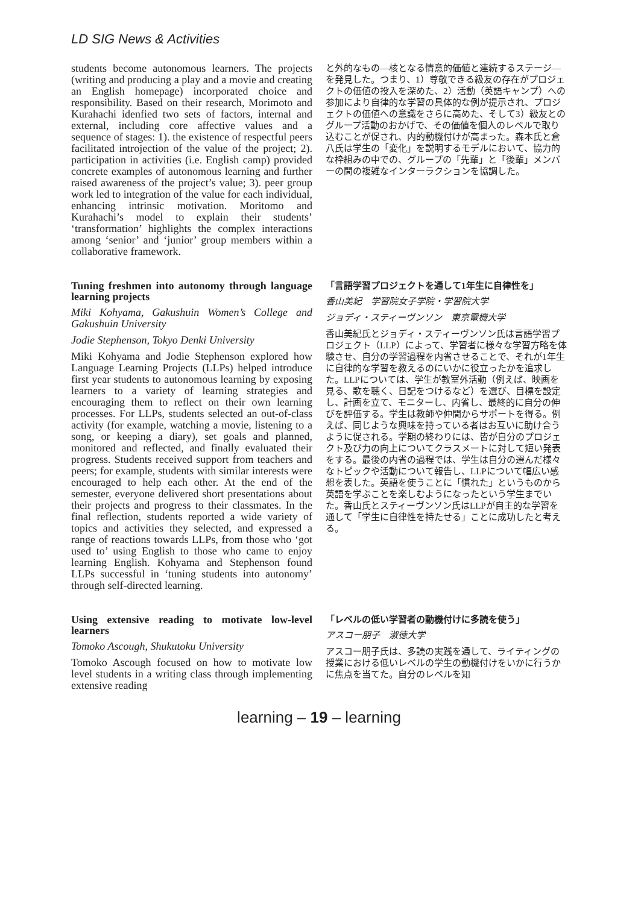LD SIG News & Activities
students become autonomous learners. The projects (writing and producing a play and a movie and creating an English homepage) incorporated choice and responsibility. Based on their research, Morimoto and Kurahachi idenfied two sets of factors, internal and external, including core affective values and a sequence of stages: 1). the existence of respectful peers facilitated introjection of the value of the project; 2). participation in activities (i.e. English camp) provided concrete examples of autonomous learning and further raised awareness of the project’s value; 3). peer group work led to integration of the value for each individual, enhancing intrinsic motivation. Moritomo and Kurahachi’s model to explain their students’ ‘transformation’ highlights the complex interactions among ‘senior’ and ‘junior’ group members within a collaborative framework.
と外的なもの―核となる情意的価値と連続するステージ―を発見した。つまり、1）尊敬できる級友の存在がプロジェクトの価値の投入を深めた、2）活動（英語キャンプ）への参加により自律的な学習の具体的な例が提示され、プロジェクトの価値への意識をさらに高めた、そして3）級友とのグループ活動のおかげで、その価値を個人のレベルで取り込むことが促され、内的動機付けが高まった。森本氏と倉八氏は学生の「変化」を説明するモデルにおいて、協力的な枠組みの中での、グループの「先輩」と「後輩」メンバーの間の複雑なインターラクションを協調した。
Tuning freshmen into autonomy through language learning projects
Miki Kohyama, Gakushuin Women’s College and Gakushuin University
Jodie Stephenson, Tokyo Denki University
Miki Kohyama and Jodie Stephenson explored how Language Learning Projects (LLPs) helped introduce first year students to autonomous learning by exposing learners to a variety of learning strategies and encouraging them to reflect on their own learning processes. For LLPs, students selected an out-of-class activity (for example, watching a movie, listening to a song, or keeping a diary), set goals and planned, monitored and reflected, and finally evaluated their progress. Students received support from teachers and peers; for example, students with similar interests were encouraged to help each other. At the end of the semester, everyone delivered short presentations about their projects and progress to their classmates. In the final reflection, students reported a wide variety of topics and activities they selected, and expressed a range of reactions towards LLPs, from those who ‘got used to’ using English to those who came to enjoy learning English. Kohyama and Stephenson found LLPs successful in ‘tuning students into autonomy’ through self-directed learning.
「言語学習プロジェクトを通して1年生に自律性を」
香山美紀　学習院女子学院・学習院大学
ジョディ・スティーヴンソン　東京電機大学
香山美紀氏とジョディ・スティーヴンソン氏は言語学習プロジェクト（LLP）によって、学習者に様々な学習方略を体験させ、自分の学習過程を内省させることで、それが1年生に自律的な学習を教えるのにいかに役立ったかを追求した。LLPについては、学生が教室外活動（例えば、映画を見る、歌を聴く、日記をつけるなど）を選び、目標を設定し、計画を立て、モニターし、内省し、最終的に自分の伸びを評価する。学生は教師や仲間からサポートを得る。例えば、同じような興味を持っている者はお互いに助け合うように促される。学期の終わりには、皆が自分のプロジェクト及び力の向上についてクラスメートに対して短い発表をする。最後の内省の過程では、学生は自分の選んだ様々なトピックや活動について報告し、LLPについて幅広い感想を表した。英語を使うことに「慣れた」というものから英語を学ぶことを楽しむようになったという学生までいた。香山氏とスティーヴンソン氏はLLPが自主的な学習を通して「学生に自律性を持たせる」ことに成功したと考える。
Using extensive reading to motivate low-level learners
Tomoko Ascough, Shukutoku University
Tomoko Ascough focused on how to motivate low level students in a writing class through implementing extensive reading
「レベルの低い学習者の動機付けに多読を使う」
アスコー朋子　淑徳大学
アスコー朋子氏は、多読の実践を通して、ライティングの授業における低いレベルの学生の動機付けをいかに行うかに焦点を当てた。自分のレベルを知
learning – 19 – learning